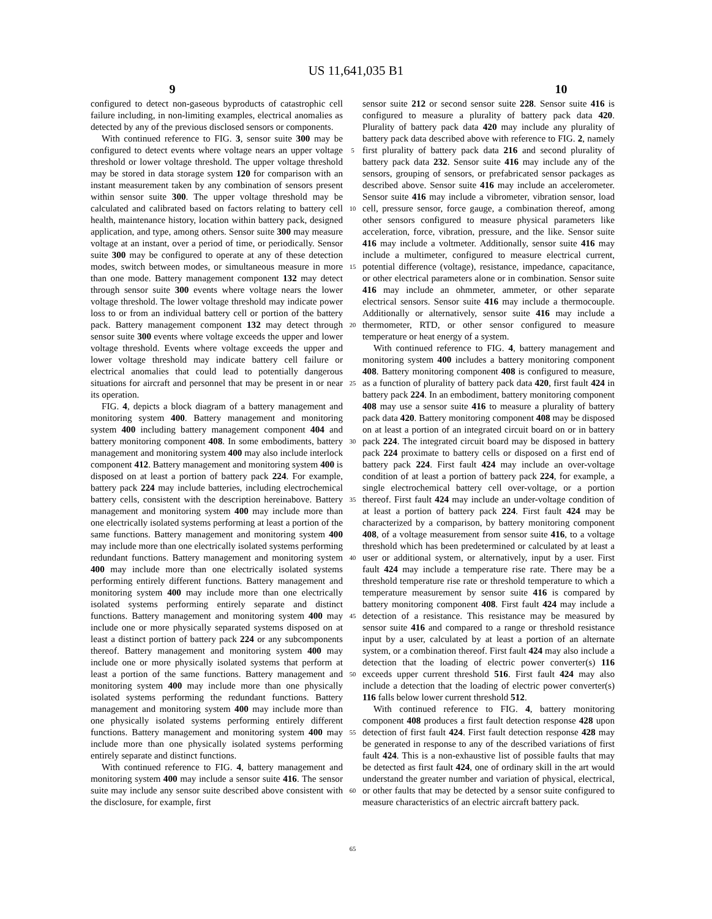US 11,641,035 B1
9 10
configured to detect non-gaseous byproducts of catastrophic cell failure including, in non-limiting examples, electrical anomalies as detected by any of the previous disclosed sensors or components.
With continued reference to FIG. 3, sensor suite 300 may be configured to detect events where voltage nears an upper voltage threshold or lower voltage threshold. The upper voltage threshold may be stored in data storage system 120 for comparison with an instant measurement taken by any combination of sensors present within sensor suite 300. The upper voltage threshold may be calculated and calibrated based on factors relating to battery cell health, maintenance history, location within battery pack, designed application, and type, among others. Sensor suite 300 may measure voltage at an instant, over a period of time, or periodically. Sensor suite 300 may be configured to operate at any of these detection modes, switch between modes, or simultaneous measure in more than one mode. Battery management component 132 may detect through sensor suite 300 events where voltage nears the lower voltage threshold. The lower voltage threshold may indicate power loss to or from an individual battery cell or portion of the battery pack. Battery management component 132 may detect through sensor suite 300 events where voltage exceeds the upper and lower voltage threshold. Events where voltage exceeds the upper and lower voltage threshold may indicate battery cell failure or electrical anomalies that could lead to potentially dangerous situations for aircraft and personnel that may be present in or near its operation.
FIG. 4, depicts a block diagram of a battery management and monitoring system 400. Battery management and monitoring system 400 including battery management component 404 and battery monitoring component 408. In some embodiments, battery management and monitoring system 400 may also include interlock component 412. Battery management and monitoring system 400 is disposed on at least a portion of battery pack 224. For example, battery pack 224 may include batteries, including electrochemical battery cells, consistent with the description hereinabove. Battery management and monitoring system 400 may include more than one electrically isolated systems performing at least a portion of the same functions. Battery management and monitoring system 400 may include more than one electrically isolated systems performing redundant functions. Battery management and monitoring system 400 may include more than one electrically isolated systems performing entirely different functions. Battery management and monitoring system 400 may include more than one electrically isolated systems performing entirely separate and distinct functions. Battery management and monitoring system 400 may include one or more physically separated systems disposed on at least a distinct portion of battery pack 224 or any subcomponents thereof. Battery management and monitoring system 400 may include one or more physically isolated systems that perform at least a portion of the same functions. Battery management and monitoring system 400 may include more than one physically isolated systems performing the redundant functions. Battery management and monitoring system 400 may include more than one physically isolated systems performing entirely different functions. Battery management and monitoring system 400 may include more than one physically isolated systems performing entirely separate and distinct functions.
With continued reference to FIG. 4, battery management and monitoring system 400 may include a sensor suite 416. The sensor suite may include any sensor suite described above consistent with the disclosure, for example, first
5
10
15
20
25
30
35
40
45
50
55
60
65
sensor suite 212 or second sensor suite 228. Sensor suite 416 is configured to measure a plurality of battery pack data 420. Plurality of battery pack data 420 may include any plurality of battery pack data described above with reference to FIG. 2, namely first plurality of battery pack data 216 and second plurality of battery pack data 232. Sensor suite 416 may include any of the sensors, grouping of sensors, or prefabricated sensor packages as described above. Sensor suite 416 may include an accelerometer. Sensor suite 416 may include a vibrometer, vibration sensor, load cell, pressure sensor, force gauge, a combination thereof, among other sensors configured to measure physical parameters like acceleration, force, vibration, pressure, and the like. Sensor suite 416 may include a voltmeter. Additionally, sensor suite 416 may include a multimeter, configured to measure electrical current, potential difference (voltage), resistance, impedance, capacitance, or other electrical parameters alone or in combination. Sensor suite 416 may include an ohmmeter, ammeter, or other separate electrical sensors. Sensor suite 416 may include a thermocouple. Additionally or alternatively, sensor suite 416 may include a thermometer, RTD, or other sensor configured to measure temperature or heat energy of a system.
With continued reference to FIG. 4, battery management and monitoring system 400 includes a battery monitoring component 408. Battery monitoring component 408 is configured to measure, as a function of plurality of battery pack data 420, first fault 424 in battery pack 224. In an embodiment, battery monitoring component 408 may use a sensor suite 416 to measure a plurality of battery pack data 420. Battery monitoring component 408 may be disposed on at least a portion of an integrated circuit board on or in battery pack 224. The integrated circuit board may be disposed in battery pack 224 proximate to battery cells or disposed on a first end of battery pack 224. First fault 424 may include an over-voltage condition of at least a portion of battery pack 224, for example, a single electrochemical battery cell over-voltage, or a portion thereof. First fault 424 may include an under-voltage condition of at least a portion of battery pack 224. First fault 424 may be characterized by a comparison, by battery monitoring component 408, of a voltage measurement from sensor suite 416, to a voltage threshold which has been predetermined or calculated by at least a user or additional system, or alternatively, input by a user. First fault 424 may include a temperature rise rate. There may be a threshold temperature rise rate or threshold temperature to which a temperature measurement by sensor suite 416 is compared by battery monitoring component 408. First fault 424 may include a detection of a resistance. This resistance may be measured by sensor suite 416 and compared to a range or threshold resistance input by a user, calculated by at least a portion of an alternate system, or a combination thereof. First fault 424 may also include a detection that the loading of electric power converter(s) 116 exceeds upper current threshold 516. First fault 424 may also include a detection that the loading of electric power converter(s) 116 falls below lower current threshold 512.
With continued reference to FIG. 4, battery monitoring component 408 produces a first fault detection response 428 upon detection of first fault 424. First fault detection response 428 may be generated in response to any of the described variations of first fault 424. This is a non-exhaustive list of possible faults that may be detected as first fault 424, one of ordinary skill in the art would understand the greater number and variation of physical, electrical, or other faults that may be detected by a sensor suite configured to measure characteristics of an electric aircraft battery pack.